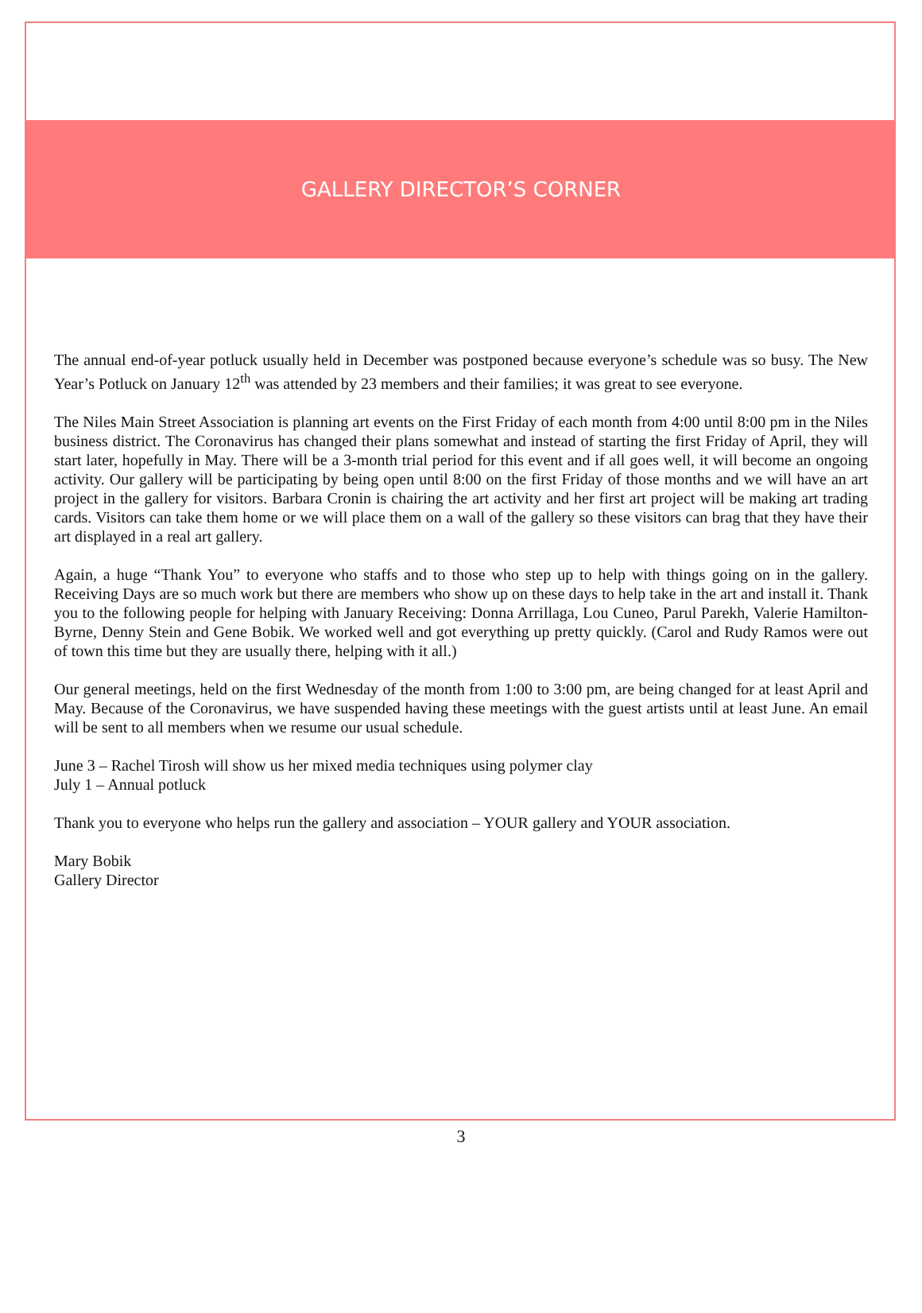GALLERY DIRECTOR’S CORNER
The annual end-of-year potluck usually held in December was postponed because everyone’s schedule was so busy. The New Year’s Potluck on January 12<sup>th</sup> was attended by 23 members and their families; it was great to see everyone.
The Niles Main Street Association is planning art events on the First Friday of each month from 4:00 until 8:00 pm in the Niles business district. The Coronavirus has changed their plans somewhat and instead of starting the first Friday of April, they will start later, hopefully in May. There will be a 3-month trial period for this event and if all goes well, it will become an ongoing activity. Our gallery will be participating by being open until 8:00 on the first Friday of those months and we will have an art project in the gallery for visitors. Barbara Cronin is chairing the art activity and her first art project will be making art trading cards. Visitors can take them home or we will place them on a wall of the gallery so these visitors can brag that they have their art displayed in a real art gallery.
Again, a huge “Thank You” to everyone who staffs and to those who step up to help with things going on in the gallery. Receiving Days are so much work but there are members who show up on these days to help take in the art and install it. Thank you to the following people for helping with January Receiving: Donna Arrillaga, Lou Cuneo, Parul Parekh, Valerie Hamilton-Byrne, Denny Stein and Gene Bobik. We worked well and got everything up pretty quickly. (Carol and Rudy Ramos were out of town this time but they are usually there, helping with it all.)
Our general meetings, held on the first Wednesday of the month from 1:00 to 3:00 pm, are being changed for at least April and May. Because of the Coronavirus, we have suspended having these meetings with the guest artists until at least June. An email will be sent to all members when we resume our usual schedule.
June 3 – Rachel Tirosh will show us her mixed media techniques using polymer clay
July 1 – Annual potluck
Thank you to everyone who helps run the gallery and association – YOUR gallery and YOUR association.
Mary Bobik
Gallery Director
3